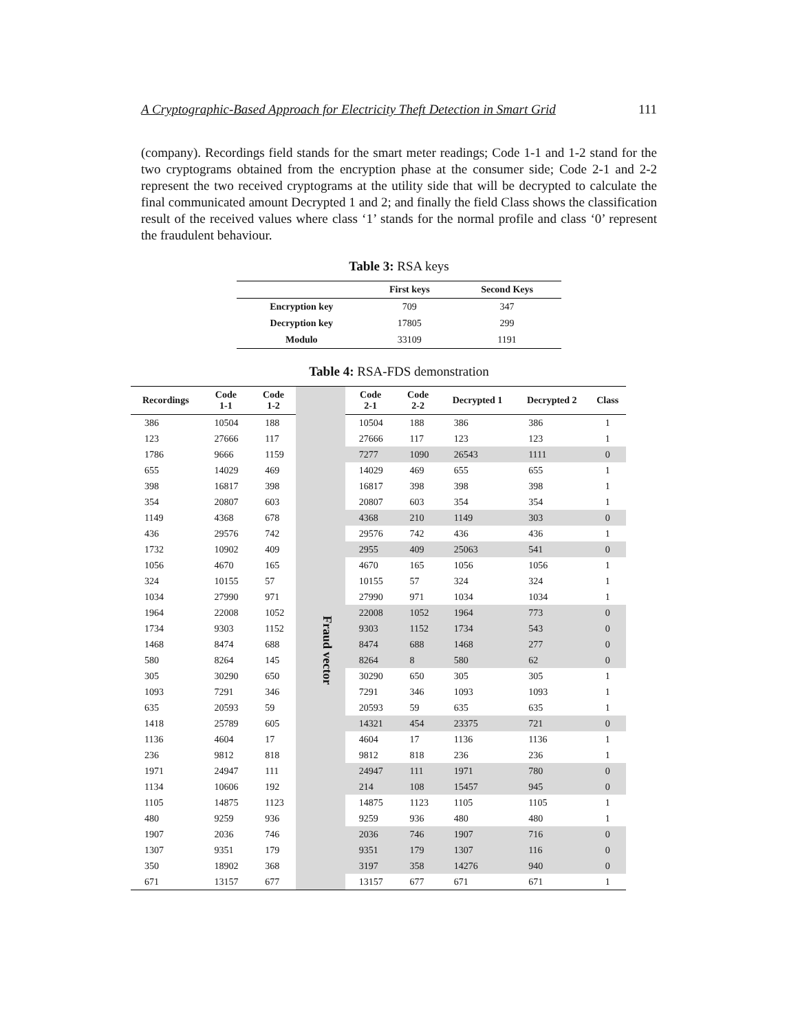A Cryptographic-Based Approach for Electricity Theft Detection in Smart Grid 111
(company). Recordings field stands for the smart meter readings; Code 1-1 and 1-2 stand for the two cryptograms obtained from the encryption phase at the consumer side; Code 2-1 and 2-2 represent the two received cryptograms at the utility side that will be decrypted to calculate the final communicated amount Decrypted 1 and 2; and finally the field Class shows the classification result of the received values where class ‘1’ stands for the normal profile and class ‘0’ represent the fraudulent behaviour.
Table 3: RSA keys
| | First keys | Second Keys |
| --- | --- | --- |
| Encryption key | 709 | 347 |
| Decryption key | 17805 | 299 |
| Modulo | 33109 | 1191 |
Table 4: RSA-FDS demonstration
| Recordings | Code 1-1 | Code 1-2 | | Code 2-1 | Code 2-2 | Decrypted 1 | Decrypted 2 | Class |
| --- | --- | --- | --- | --- | --- | --- | --- | --- |
| 386 | 10504 | 188 | Fraud vector | 10504 | 188 | 386 | 386 | 1 |
| 123 | 27666 | 117 | | 27666 | 117 | 123 | 123 | 1 |
| 1786 | 9666 | 1159 | | 7277 | 1090 | 26543 | 1111 | 0 |
| 655 | 14029 | 469 | | 14029 | 469 | 655 | 655 | 1 |
| 398 | 16817 | 398 | | 16817 | 398 | 398 | 398 | 1 |
| 354 | 20807 | 603 | | 20807 | 603 | 354 | 354 | 1 |
| 1149 | 4368 | 678 | | 4368 | 210 | 1149 | 303 | 0 |
| 436 | 29576 | 742 | | 29576 | 742 | 436 | 436 | 1 |
| 1732 | 10902 | 409 | | 2955 | 409 | 25063 | 541 | 0 |
| 1056 | 4670 | 165 | | 4670 | 165 | 1056 | 1056 | 1 |
| 324 | 10155 | 57 | | 10155 | 57 | 324 | 324 | 1 |
| 1034 | 27990 | 971 | | 27990 | 971 | 1034 | 1034 | 1 |
| 1964 | 22008 | 1052 | | 22008 | 1052 | 1964 | 773 | 0 |
| 1734 | 9303 | 1152 | | 9303 | 1152 | 1734 | 543 | 0 |
| 1468 | 8474 | 688 | | 8474 | 688 | 1468 | 277 | 0 |
| 580 | 8264 | 145 | | 8264 | 8 | 580 | 62 | 0 |
| 305 | 30290 | 650 | | 30290 | 650 | 305 | 305 | 1 |
| 1093 | 7291 | 346 | | 7291 | 346 | 1093 | 1093 | 1 |
| 635 | 20593 | 59 | | 20593 | 59 | 635 | 635 | 1 |
| 1418 | 25789 | 605 | | 14321 | 454 | 23375 | 721 | 0 |
| 1136 | 4604 | 17 | | 4604 | 17 | 1136 | 1136 | 1 |
| 236 | 9812 | 818 | | 9812 | 818 | 236 | 236 | 1 |
| 1971 | 24947 | 111 | | 24947 | 111 | 1971 | 780 | 0 |
| 1134 | 10606 | 192 | | 214 | 108 | 15457 | 945 | 0 |
| 1105 | 14875 | 1123 | | 14875 | 1123 | 1105 | 1105 | 1 |
| 480 | 9259 | 936 | | 9259 | 936 | 480 | 480 | 1 |
| 1907 | 2036 | 746 | | 2036 | 746 | 1907 | 716 | 0 |
| 1307 | 9351 | 179 | | 9351 | 179 | 1307 | 116 | 0 |
| 350 | 18902 | 368 | | 3197 | 358 | 14276 | 940 | 0 |
| 671 | 13157 | 677 | | 13157 | 677 | 671 | 671 | 1 |